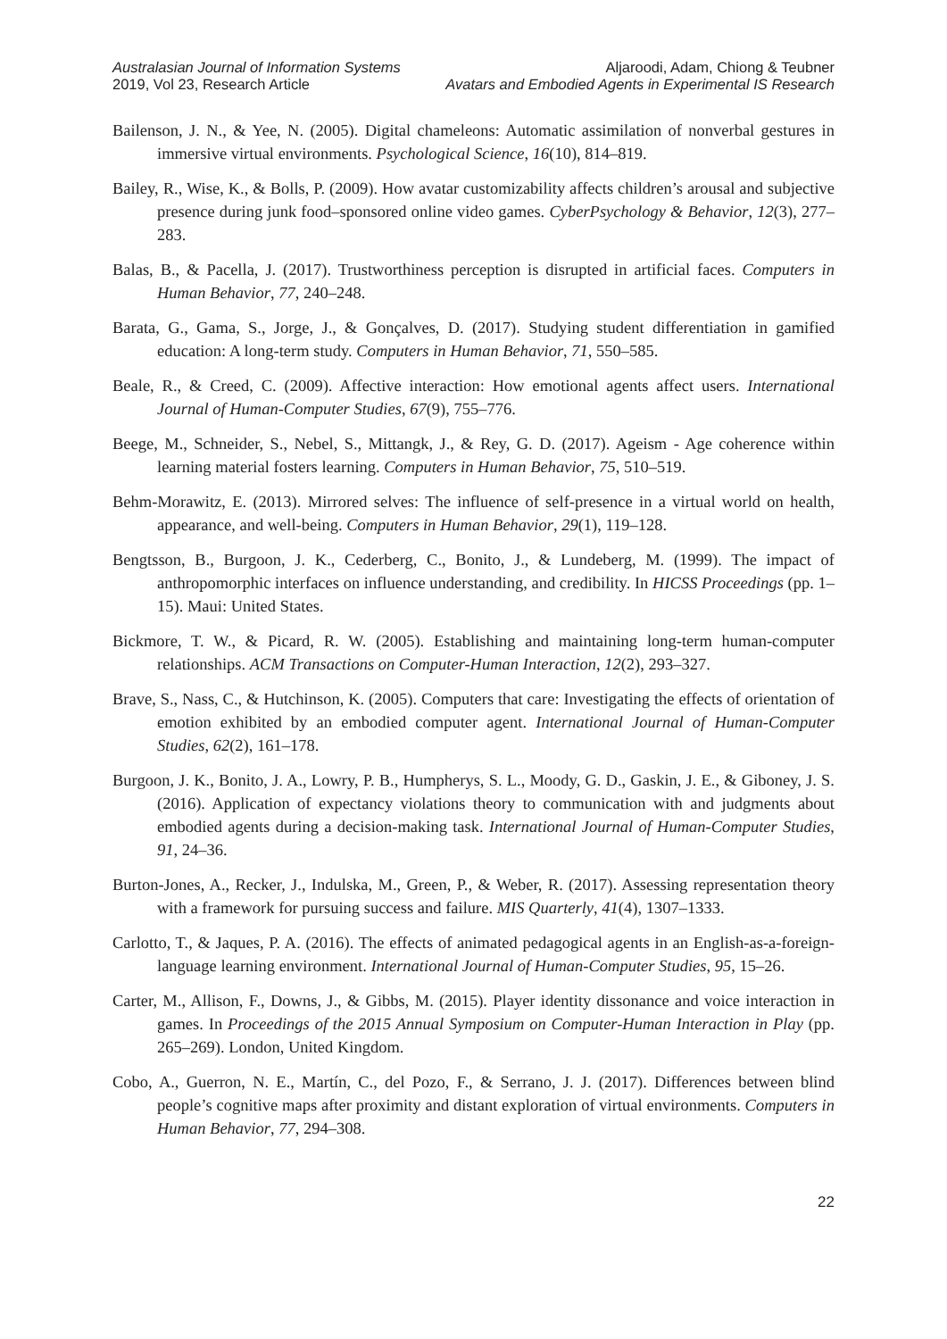Australasian Journal of Information Systems
2019, Vol 23, Research Article
Aljaroodi, Adam, Chiong & Teubner
Avatars and Embodied Agents in Experimental IS Research
Bailenson, J. N., & Yee, N. (2005). Digital chameleons: Automatic assimilation of nonverbal gestures in immersive virtual environments. Psychological Science, 16(10), 814–819.
Bailey, R., Wise, K., & Bolls, P. (2009). How avatar customizability affects children’s arousal and subjective presence during junk food–sponsored online video games. CyberPsychology & Behavior, 12(3), 277–283.
Balas, B., & Pacella, J. (2017). Trustworthiness perception is disrupted in artificial faces. Computers in Human Behavior, 77, 240–248.
Barata, G., Gama, S., Jorge, J., & Gonçalves, D. (2017). Studying student differentiation in gamified education: A long-term study. Computers in Human Behavior, 71, 550–585.
Beale, R., & Creed, C. (2009). Affective interaction: How emotional agents affect users. International Journal of Human-Computer Studies, 67(9), 755–776.
Beege, M., Schneider, S., Nebel, S., Mittangk, J., & Rey, G. D. (2017). Ageism - Age coherence within learning material fosters learning. Computers in Human Behavior, 75, 510–519.
Behm-Morawitz, E. (2013). Mirrored selves: The influence of self-presence in a virtual world on health, appearance, and well-being. Computers in Human Behavior, 29(1), 119–128.
Bengtsson, B., Burgoon, J. K., Cederberg, C., Bonito, J., & Lundeberg, M. (1999). The impact of anthropomorphic interfaces on influence understanding, and credibility. In HICSS Proceedings (pp. 1–15). Maui: United States.
Bickmore, T. W., & Picard, R. W. (2005). Establishing and maintaining long-term human-computer relationships. ACM Transactions on Computer-Human Interaction, 12(2), 293–327.
Brave, S., Nass, C., & Hutchinson, K. (2005). Computers that care: Investigating the effects of orientation of emotion exhibited by an embodied computer agent. International Journal of Human-Computer Studies, 62(2), 161–178.
Burgoon, J. K., Bonito, J. A., Lowry, P. B., Humpherys, S. L., Moody, G. D., Gaskin, J. E., & Giboney, J. S. (2016). Application of expectancy violations theory to communication with and judgments about embodied agents during a decision-making task. International Journal of Human-Computer Studies, 91, 24–36.
Burton-Jones, A., Recker, J., Indulska, M., Green, P., & Weber, R. (2017). Assessing representation theory with a framework for pursuing success and failure. MIS Quarterly, 41(4), 1307–1333.
Carlotto, T., & Jaques, P. A. (2016). The effects of animated pedagogical agents in an English-as-a-foreign-language learning environment. International Journal of Human-Computer Studies, 95, 15–26.
Carter, M., Allison, F., Downs, J., & Gibbs, M. (2015). Player identity dissonance and voice interaction in games. In Proceedings of the 2015 Annual Symposium on Computer-Human Interaction in Play (pp. 265–269). London, United Kingdom.
Cobo, A., Guerron, N. E., Martín, C., del Pozo, F., & Serrano, J. J. (2017). Differences between blind people’s cognitive maps after proximity and distant exploration of virtual environments. Computers in Human Behavior, 77, 294–308.
22